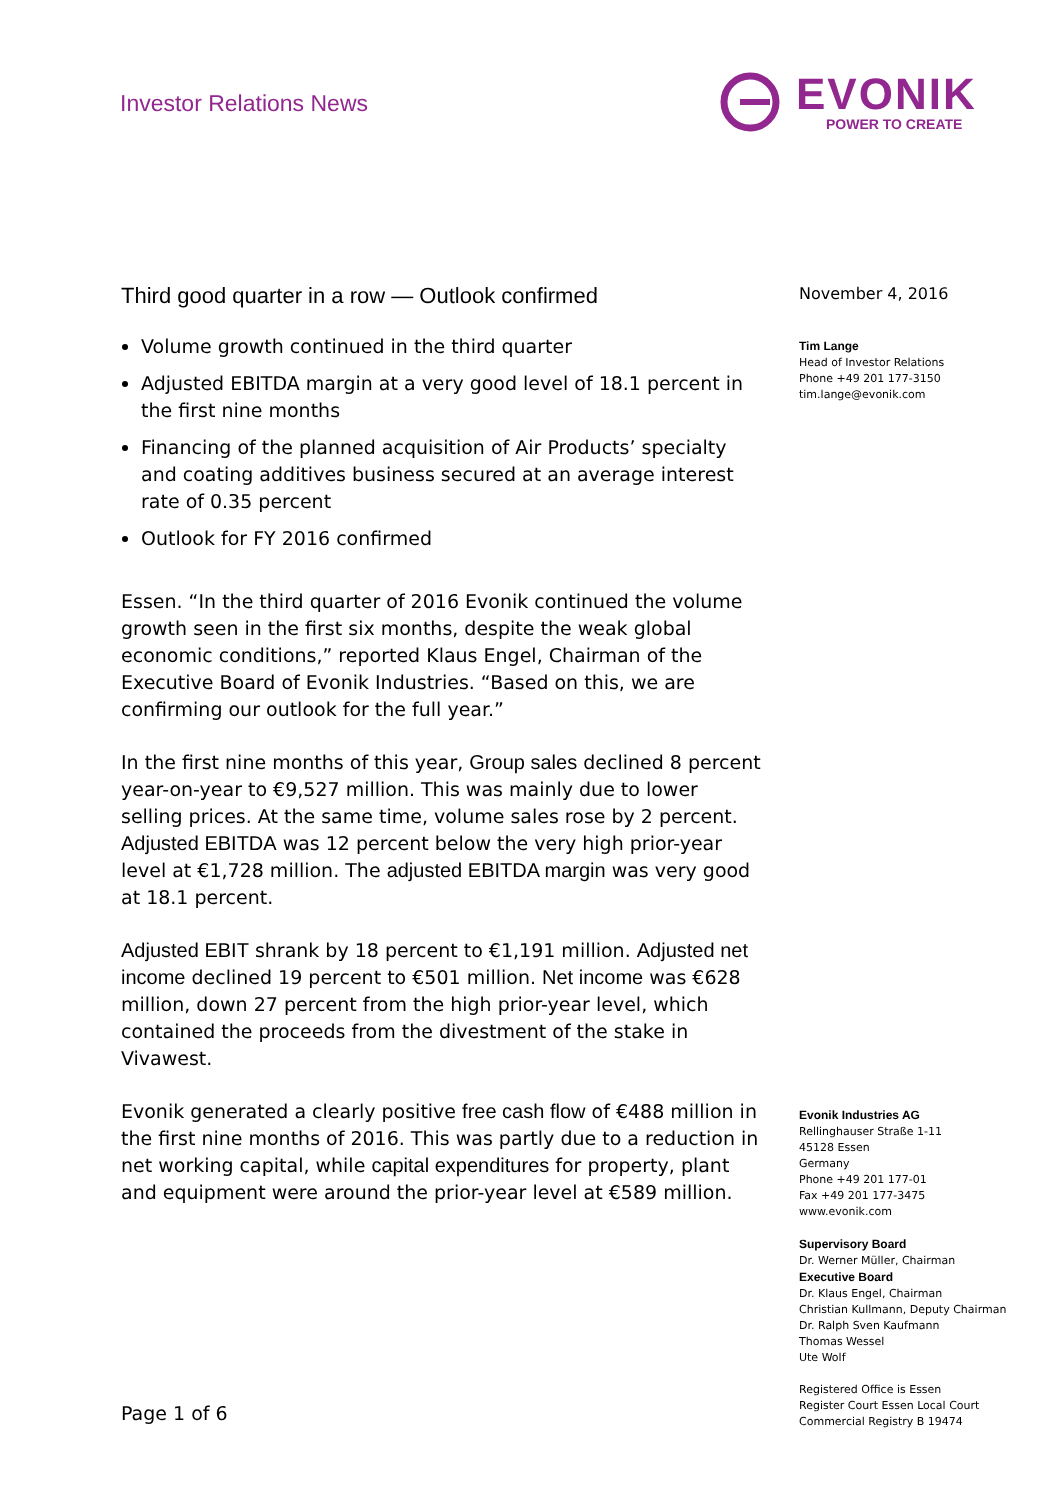Investor Relations News
EVONIK
POWER TO CREATE
Third good quarter in a row — Outlook confirmed
Volume growth continued in the third quarter
Adjusted EBITDA margin at a very good level of 18.1 percent in the first nine months
Financing of the planned acquisition of Air Products’ specialty and coating additives business secured at an average interest rate of 0.35 percent
Outlook for FY 2016 confirmed
Essen. “In the third quarter of 2016 Evonik continued the volume growth seen in the first six months, despite the weak global economic conditions,” reported Klaus Engel, Chairman of the Executive Board of Evonik Industries. “Based on this, we are confirming our outlook for the full year.”
In the first nine months of this year, Group sales declined 8 percent year-on-year to €9,527 million. This was mainly due to lower selling prices. At the same time, volume sales rose by 2 percent. Adjusted EBITDA was 12 percent below the very high prior-year level at €1,728 million. The adjusted EBITDA margin was very good at 18.1 percent.
Adjusted EBIT shrank by 18 percent to €1,191 million. Adjusted net income declined 19 percent to €501 million. Net income was €628 million, down 27 percent from the high prior-year level, which contained the proceeds from the divestment of the stake in Vivawest.
Evonik generated a clearly positive free cash flow of €488 million in the first nine months of 2016. This was partly due to a reduction in net working capital, while capital expenditures for property, plant and equipment were around the prior-year level at €589 million.
November 4, 2016
Tim Lange
Head of Investor Relations
Phone +49 201 177-3150
tim.lange@evonik.com
Evonik Industries AG
Rellinghauser Straße 1-11
45128 Essen
Germany
Phone +49 201 177-01
Fax +49 201 177-3475
www.evonik.com
Supervisory Board
Dr. Werner Müller, Chairman
Executive Board
Dr. Klaus Engel, Chairman
Christian Kullmann, Deputy Chairman
Dr. Ralph Sven Kaufmann
Thomas Wessel
Ute Wolf
Registered Office is Essen
Register Court Essen Local Court
Commercial Registry B 19474
Page 1 of 6